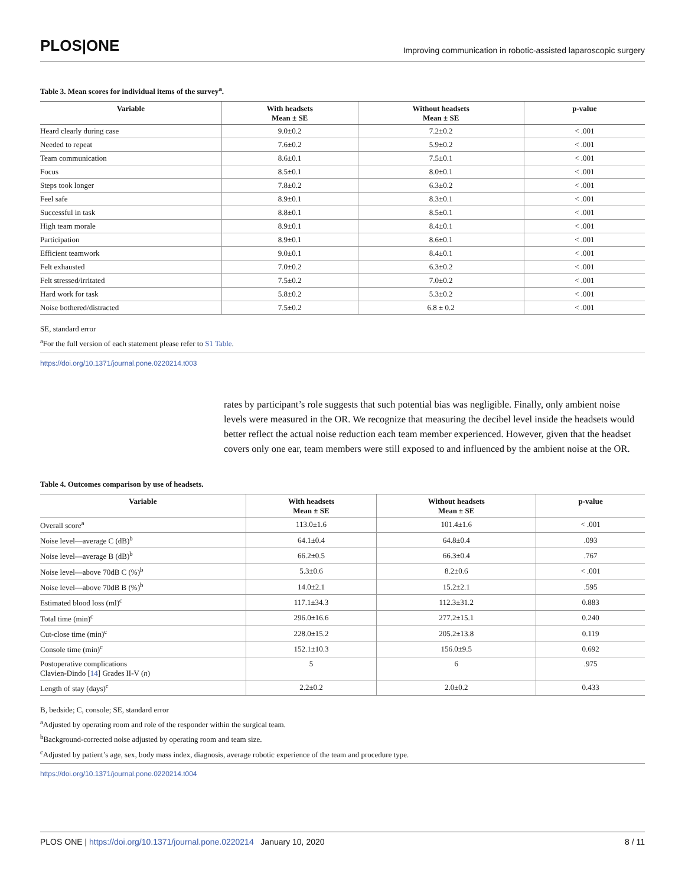PLOS|ONE Improving communication in robotic-assisted laparoscopic surgery
Table 3. Mean scores for individual items of the survey<sup>a</sup>.
| Variable | With headsets Mean ± SE | Without headsets Mean ± SE | p-value |
| --- | --- | --- | --- |
| Heard clearly during case | 9.0±0.2 | 7.2±0.2 | < .001 |
| Needed to repeat | 7.6±0.2 | 5.9±0.2 | < .001 |
| Team communication | 8.6±0.1 | 7.5±0.1 | < .001 |
| Focus | 8.5±0.1 | 8.0±0.1 | < .001 |
| Steps took longer | 7.8±0.2 | 6.3±0.2 | < .001 |
| Feel safe | 8.9±0.1 | 8.3±0.1 | < .001 |
| Successful in task | 8.8±0.1 | 8.5±0.1 | < .001 |
| High team morale | 8.9±0.1 | 8.4±0.1 | < .001 |
| Participation | 8.9±0.1 | 8.6±0.1 | < .001 |
| Efficient teamwork | 9.0±0.1 | 8.4±0.1 | < .001 |
| Felt exhausted | 7.0±0.2 | 6.3±0.2 | < .001 |
| Felt stressed/irritated | 7.5±0.2 | 7.0±0.2 | < .001 |
| Hard work for task | 5.8±0.2 | 5.3±0.2 | < .001 |
| Noise bothered/distracted | 7.5±0.2 | 6.8 ± 0.2 | < .001 |
SE, standard error
<sup>a</sup> For the full version of each statement please refer to S1 Table.
https://doi.org/10.1371/journal.pone.0220214.t003
rates by participant’s role suggests that such potential bias was negligible. Finally, only ambient noise levels were measured in the OR. We recognize that measuring the decibel level inside the headsets would better reflect the actual noise reduction each team member experienced. However, given that the headset covers only one ear, team members were still exposed to and influenced by the ambient noise at the OR.
Table 4. Outcomes comparison by use of headsets.
| Variable | With headsets Mean ± SE | Without headsets Mean ± SE | p-value |
| --- | --- | --- | --- |
| Overall score<sup>a</sup> | 113.0±1.6 | 101.4±1.6 | < .001 |
| Noise level—average C (dB)<sup>b</sup> | 64.1±0.4 | 64.8±0.4 | .093 |
| Noise level—average B (dB)<sup>b</sup> | 66.2±0.5 | 66.3±0.4 | .767 |
| Noise level—above 70dB C (%)<sup>b</sup> | 5.3±0.6 | 8.2±0.6 | < .001 |
| Noise level—above 70dB B (%)<sup>b</sup> | 14.0±2.1 | 15.2±2.1 | .595 |
| Estimated blood loss (ml)<sup>c</sup> | 117.1±34.3 | 112.3±31.2 | 0.883 |
| Total time (min)<sup>c</sup> | 296.0±16.6 | 277.2±15.1 | 0.240 |
| Cut-close time (min)<sup>c</sup> | 228.0±15.2 | 205.2±13.8 | 0.119 |
| Console time (min)<sup>c</sup> | 152.1±10.3 | 156.0±9.5 | 0.692 |
| Postoperative complications Clavien-Dindo [ 14 ] Grades II-V ( n ) | 5 | 6 | .975 |
| Length of stay (days)<sup>c</sup> | 2.2±0.2 | 2.0±0.2 | 0.433 |
B, bedside; C, console; SE, standard error
<sup>a</sup> Adjusted by operating room and role of the responder within the surgical team.
<sup>b</sup> Background-corrected noise adjusted by operating room and team size.
<sup>c</sup> Adjusted by patient’s age, sex, body mass index, diagnosis, average robotic experience of the team and procedure type.
https://doi.org/10.1371/journal.pone.0220214.t004
PLOS ONE | https://doi.org/10.1371/journal.pone.0220214 January 10, 2020 8 / 11